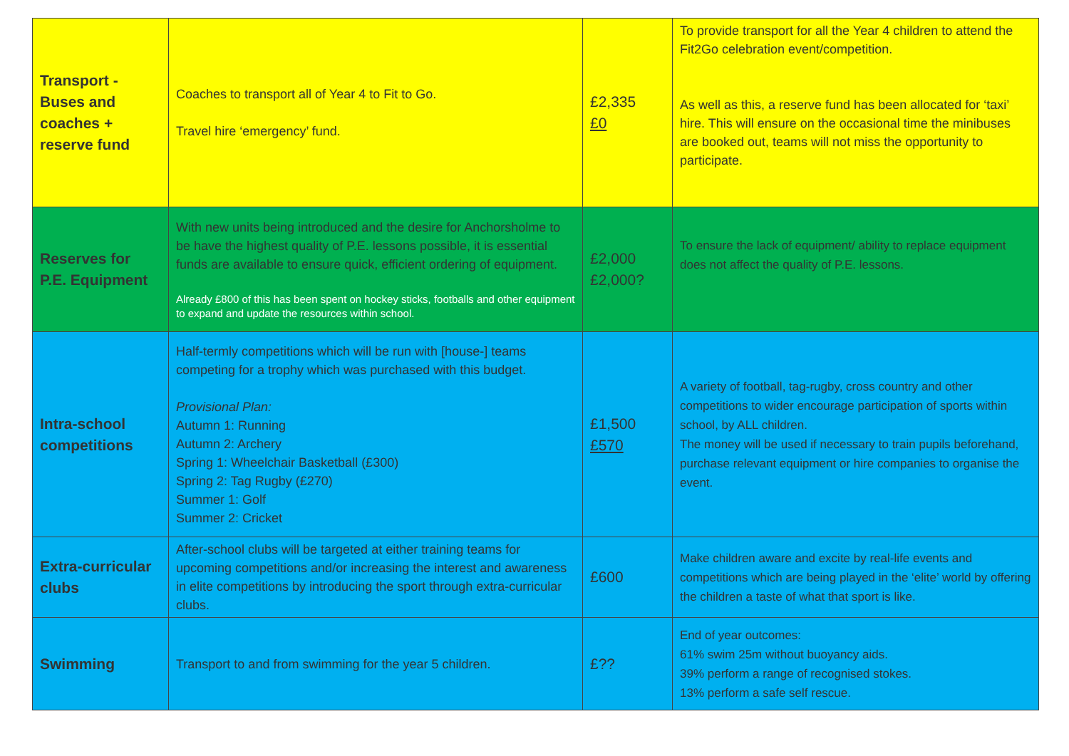| Transport - Buses and coaches + reserve fund | Coaches to transport all of Year 4 to Fit to Go. Travel hire ‘emergency’ fund. | £2,335 £0 | To provide transport for all the Year 4 children to attend the Fit2Go celebration event/competition. As well as this, a reserve fund has been allocated for ‘taxi’ hire. This will ensure on the occasional time the minibuses are booked out, teams will not miss the opportunity to participate. |
| Reserves for P.E. Equipment | With new units being introduced and the desire for Anchorsholme to be have the highest quality of P.E. lessons possible, it is essential funds are available to ensure quick, efficient ordering of equipment. Already £800 of this has been spent on hockey sticks, footballs and other equipment to expand and update the resources within school. | £2,000 £2,000? | To ensure the lack of equipment/ ability to replace equipment does not affect the quality of P.E. lessons. |
| Intra-school competitions | Half-termly competitions which will be run with [house-] teams competing for a trophy which was purchased with this budget. Provisional Plan: Autumn 1: Running Autumn 2: Archery Spring 1: Wheelchair Basketball (£300) Spring 2: Tag Rugby (£270) Summer 1: Golf Summer 2: Cricket | £1,500 £570 | A variety of football, tag-rugby, cross country and other competitions to wider encourage participation of sports within school, by ALL children. The money will be used if necessary to train pupils beforehand, purchase relevant equipment or hire companies to organise the event. |
| Extra-curricular clubs | After-school clubs will be targeted at either training teams for upcoming competitions and/or increasing the interest and awareness in elite competitions by introducing the sport through extra-curricular clubs. | £600 | Make children aware and excite by real-life events and competitions which are being played in the ‘elite’ world by offering the children a taste of what that sport is like. |
| Swimming | Transport to and from swimming for the year 5 children. | £?? | End of year outcomes: 61% swim 25m without buoyancy aids. 39% perform a range of recognised stokes. 13% perform a safe self rescue. |